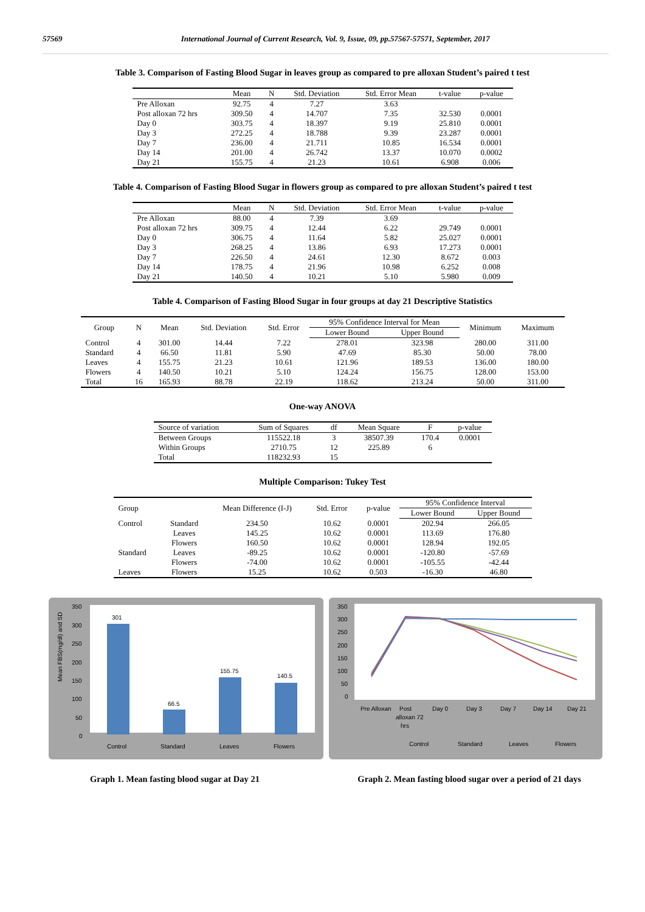57569 International Journal of Current Research, Vol. 9, Issue, 09, pp.57567-57571, September, 2017
Table 3. Comparison of Fasting Blood Sugar in leaves group as compared to pre alloxan Student’s paired t test
| | Mean | N | Std. Deviation | Std. Error Mean | t-value | p-value |
| --- | --- | --- | --- | --- | --- | --- |
| Pre Alloxan | 92.75 | 4 | 7.27 | 3.63 | | |
| Post alloxan 72 hrs | 309.50 | 4 | 14.707 | 7.35 | 32.530 | 0.0001 |
| Day 0 | 303.75 | 4 | 18.397 | 9.19 | 25.810 | 0.0001 |
| Day 3 | 272.25 | 4 | 18.788 | 9.39 | 23.287 | 0.0001 |
| Day 7 | 236.00 | 4 | 21.711 | 10.85 | 16.534 | 0.0001 |
| Day 14 | 201.00 | 4 | 26.742 | 13.37 | 10.070 | 0.0002 |
| Day 21 | 155.75 | 4 | 21.23 | 10.61 | 6.908 | 0.006 |
Table 4. Comparison of Fasting Blood Sugar in flowers group as compared to pre alloxan Student’s paired t test
| | Mean | N | Std. Deviation | Std. Error Mean | t-value | p-value |
| --- | --- | --- | --- | --- | --- | --- |
| Pre Alloxan | 88.00 | 4 | 7.39 | 3.69 | | |
| Post alloxan 72 hrs | 309.75 | 4 | 12.44 | 6.22 | 29.749 | 0.0001 |
| Day 0 | 306.75 | 4 | 11.64 | 5.82 | 25.027 | 0.0001 |
| Day 3 | 268.25 | 4 | 13.86 | 6.93 | 17.273 | 0.0001 |
| Day 7 | 226.50 | 4 | 24.61 | 12.30 | 8.672 | 0.003 |
| Day 14 | 178.75 | 4 | 21.96 | 10.98 | 6.252 | 0.008 |
| Day 21 | 140.50 | 4 | 10.21 | 5.10 | 5.980 | 0.009 |
Table 4. Comparison of Fasting Blood Sugar in four groups at day 21 Descriptive Statistics
| Group | N | Mean | Std. Deviation | Std. Error | 95% Confidence Interval for Mean | | Minimum | Maximum |
| --- | --- | --- | --- | --- | --- | --- | --- | --- |
| | | | | | Lower Bound | Upper Bound | | |
| Control | 4 | 301.00 | 14.44 | 7.22 | 278.01 | 323.98 | 280.00 | 311.00 |
| Standard | 4 | 66.50 | 11.81 | 5.90 | 47.69 | 85.30 | 50.00 | 78.00 |
| Leaves | 4 | 155.75 | 21.23 | 10.61 | 121.96 | 189.53 | 136.00 | 180.00 |
| Flowers | 4 | 140.50 | 10.21 | 5.10 | 124.24 | 156.75 | 128.00 | 153.00 |
| Total | 16 | 165.93 | 88.78 | 22.19 | 118.62 | 213.24 | 50.00 | 311.00 |
One-way ANOVA
| Source of variation | Sum of Squares | df | Mean Square | F | p-value |
| --- | --- | --- | --- | --- | --- |
| Between Groups | 115522.18 | 3 | 38507.39 | 170.4 | 0.0001 |
| Within Groups | 2710.75 | 12 | 225.89 | 6 | |
| Total | 118232.93 | 15 | | | |
Multiple Comparison: Tukey Test
| Group | | Mean Difference (I-J) | Std. Error | p-value | 95% Confidence Interval | |
| --- | --- | --- | --- | --- | --- | --- |
| | | | | | Lower Bound | Upper Bound |
| Control | Standard | 234.50 | 10.62 | 0.0001 | 202.94 | 266.05 |
| | Leaves | 145.25 | 10.62 | 0.0001 | 113.69 | 176.80 |
| | Flowers | 160.50 | 10.62 | 0.0001 | 128.94 | 192.05 |
| Standard | Leaves | -89.25 | 10.62 | 0.0001 | -120.80 | -57.69 |
| | Flowers | -74.00 | 10.62 | 0.0001 | -105.55 | -42.44 |
| Leaves | Flowers | 15.25 | 10.62 | 0.503 | -16.30 | 46.80 |
Mean FBS(mg/dl) and SD
350
300
250
200
150
100
50
0
301
66.5
155.75
140.5
Control
Standard
Leaves
Flowers
350
300
250
200
150
100
50
0
Pre Alloxan
Post
alloxan 72
hrs
Day 0
Day 3
Day 7
Day 14
Day 21
Control
Standard
Leaves
Flowers
Graph 1. Mean fasting blood sugar at Day 21 Graph 2. Mean fasting blood sugar over a period of 21 days